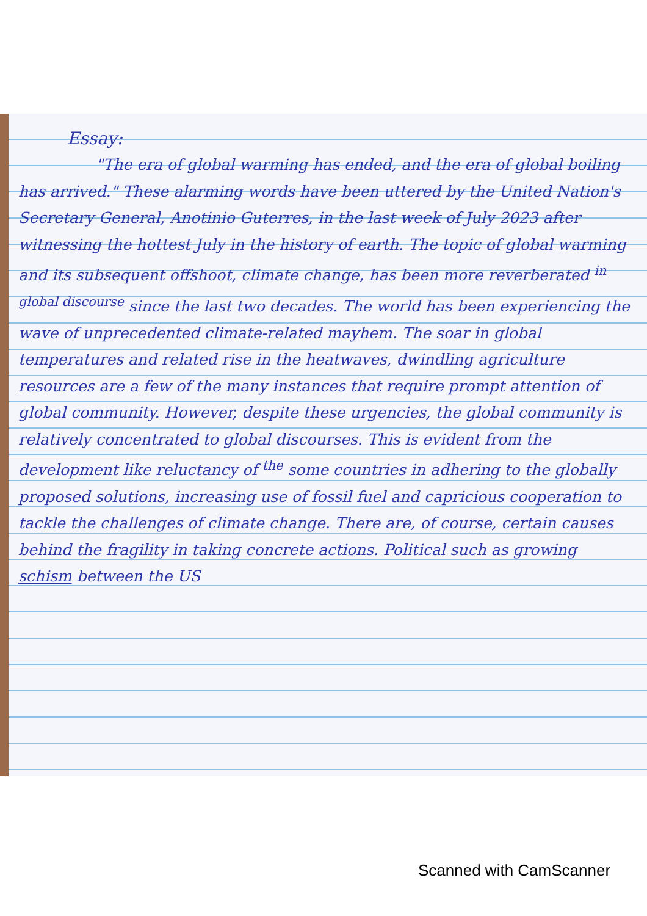Essay:
"The era of global warming has ended, and the era of global boiling has arrived." These alarming words have been uttered by the United Nation's Secretary General, Anotinio Guterres, in the last week of July 2023 after witnessing the hottest July in the history of earth. The topic of global warming and its subsequent offshoot, climate change, has been more reverberated <sup>in global discourse</sup> since the last two decades. The world has been experiencing the wave of unprecedented climate-related mayhem. The soar in global temperatures and related rise in the heatwaves, dwindling agriculture resources are a few of the many instances that require prompt attention of global community. However, despite these urgencies, the global community is relatively concentrated to global discourses. This is evident from the development like reluctancy of <sup>the</sup> some countries in adhering to the globally proposed solutions, increasing use of fossil fuel and capricious cooperation to tackle the challenges of climate change. There are, of course, certain causes behind the fragility in taking concrete actions. Political such as growing schism between the US
Scanned with CamScanner